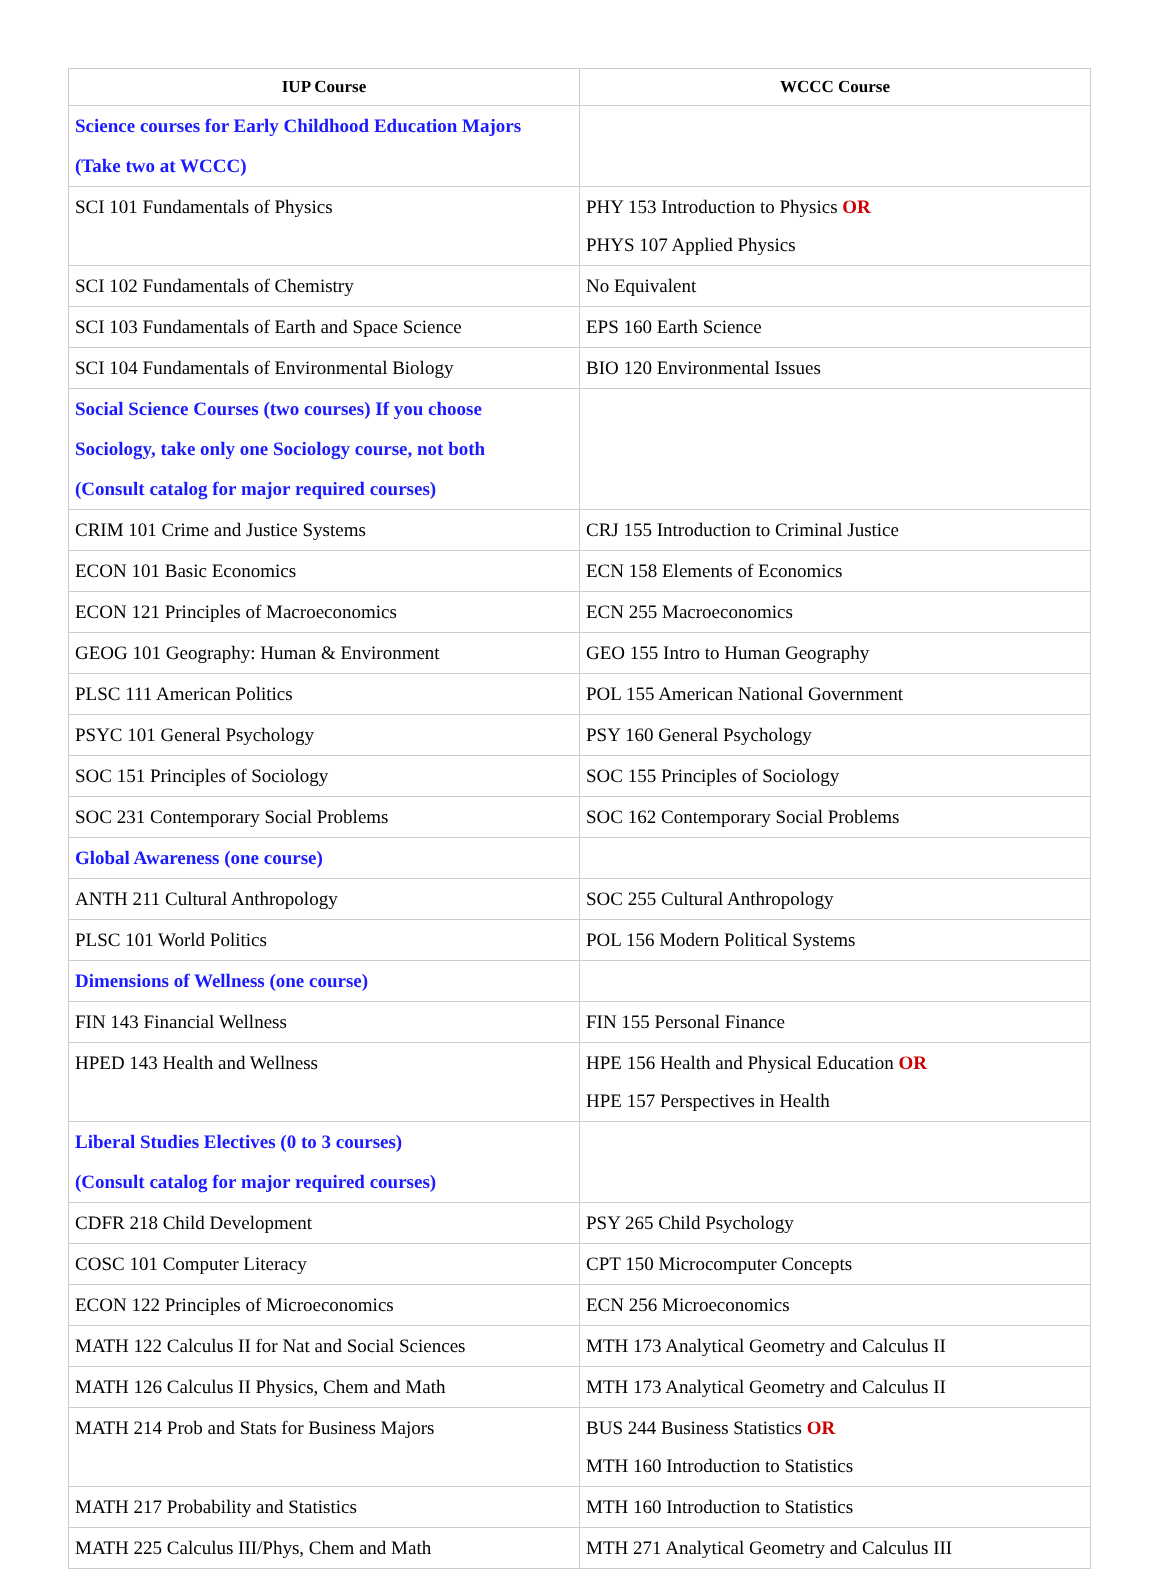| IUP Course | WCCC Course |
| --- | --- |
| Science courses for Early Childhood Education Majors (Take two at WCCC) | |
| SCI 101 Fundamentals of Physics | PHY 153 Introduction to Physics OR PHYS 107 Applied Physics |
| SCI 102 Fundamentals of Chemistry | No Equivalent |
| SCI 103 Fundamentals of Earth and Space Science | EPS 160 Earth Science |
| SCI 104 Fundamentals of Environmental Biology | BIO 120 Environmental Issues |
| Social Science Courses (two courses) If you choose Sociology, take only one Sociology course, not both (Consult catalog for major required courses) | |
| CRIM 101 Crime and Justice Systems | CRJ 155 Introduction to Criminal Justice |
| ECON 101 Basic Economics | ECN 158 Elements of Economics |
| ECON 121 Principles of Macroeconomics | ECN 255 Macroeconomics |
| GEOG 101 Geography: Human & Environment | GEO 155 Intro to Human Geography |
| PLSC 111 American Politics | POL 155 American National Government |
| PSYC 101 General Psychology | PSY 160 General Psychology |
| SOC 151 Principles of Sociology | SOC 155 Principles of Sociology |
| SOC 231 Contemporary Social Problems | SOC 162 Contemporary Social Problems |
| Global Awareness (one course) | |
| ANTH 211 Cultural Anthropology | SOC 255 Cultural Anthropology |
| PLSC 101 World Politics | POL 156 Modern Political Systems |
| Dimensions of Wellness (one course) | |
| FIN 143 Financial Wellness | FIN 155 Personal Finance |
| HPED 143 Health and Wellness | HPE 156 Health and Physical Education OR HPE 157 Perspectives in Health |
| Liberal Studies Electives (0 to 3 courses) (Consult catalog for major required courses) | |
| CDFR 218 Child Development | PSY 265 Child Psychology |
| COSC 101 Computer Literacy | CPT 150 Microcomputer Concepts |
| ECON 122 Principles of Microeconomics | ECN 256 Microeconomics |
| MATH 122 Calculus II for Nat and Social Sciences | MTH 173 Analytical Geometry and Calculus II |
| MATH 126 Calculus II Physics, Chem and Math | MTH 173 Analytical Geometry and Calculus II |
| MATH 214 Prob and Stats for Business Majors | BUS 244 Business Statistics OR MTH 160 Introduction to Statistics |
| MATH 217 Probability and Statistics | MTH 160 Introduction to Statistics |
| MATH 225 Calculus III/Phys, Chem and Math | MTH 271 Analytical Geometry and Calculus III |